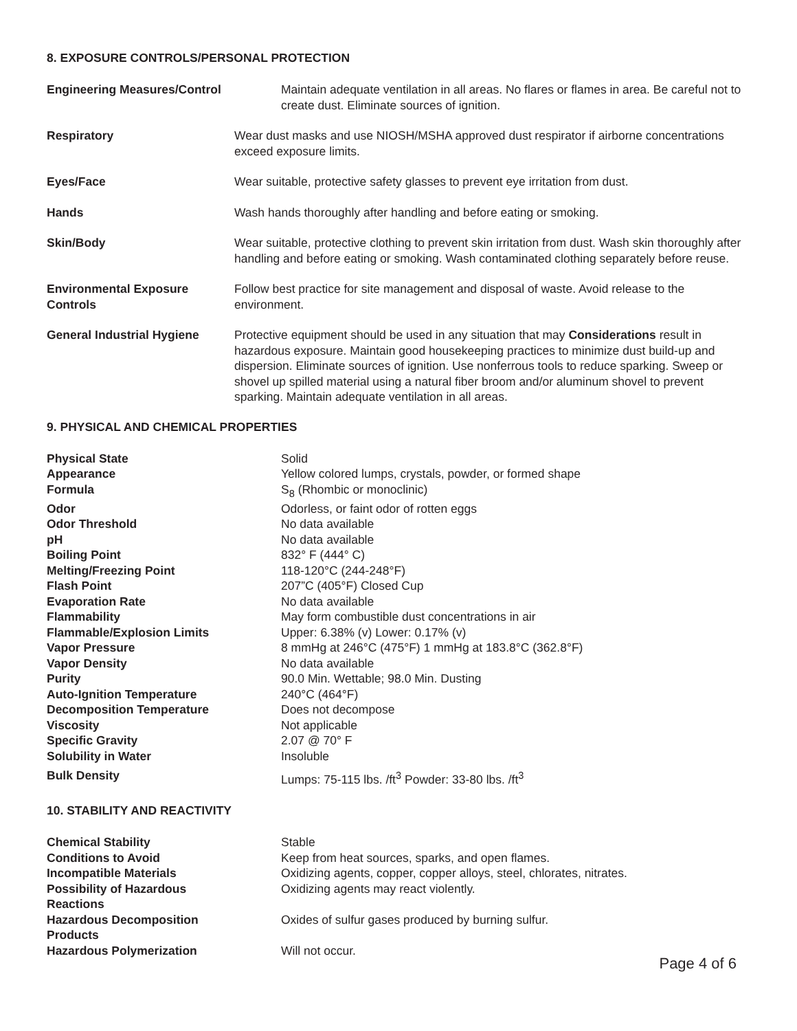8. EXPOSURE CONTROLS/PERSONAL PROTECTION
| Engineering Measures/Control | Maintain adequate ventilation in all areas. No flares or flames in area. Be careful not to create dust. Eliminate sources of ignition. |
| Respiratory | Wear dust masks and use NIOSH/MSHA approved dust respirator if airborne concentrations exceed exposure limits. |
| Eyes/Face | Wear suitable, protective safety glasses to prevent eye irritation from dust. |
| Hands | Wash hands thoroughly after handling and before eating or smoking. |
| Skin/Body | Wear suitable, protective clothing to prevent skin irritation from dust. Wash skin thoroughly after handling and before eating or smoking. Wash contaminated clothing separately before reuse. |
| Environmental Exposure Controls | Follow best practice for site management and disposal of waste. Avoid release to the environment. |
| General Industrial Hygiene | Protective equipment should be used in any situation that may Considerations result in hazardous exposure. Maintain good housekeeping practices to minimize dust build-up and dispersion. Eliminate sources of ignition. Use nonferrous tools to reduce sparking. Sweep or shovel up spilled material using a natural fiber broom and/or aluminum shovel to prevent sparking. Maintain adequate ventilation in all areas. |
9. PHYSICAL AND CHEMICAL PROPERTIES
| Physical State | Solid |
| Appearance | Yellow colored lumps, crystals, powder, or formed shape |
| Formula | S<sub>8</sub> (Rhombic or monoclinic) |
| Odor | Odorless, or faint odor of rotten eggs |
| Odor Threshold | No data available |
| pH | No data available |
| Boiling Point | 832° F (444° C) |
| Melting/Freezing Point | 118-120°C (244-248°F) |
| Flash Point | 207”C (405°F) Closed Cup |
| Evaporation Rate | No data available |
| Flammability | May form combustible dust concentrations in air |
| Flammable/Explosion Limits | Upper: 6.38% (v) Lower: 0.17% (v) |
| Vapor Pressure | 8 mmHg at 246°C (475°F) 1 mmHg at 183.8°C (362.8°F) |
| Vapor Density | No data available |
| Purity | 90.0 Min. Wettable; 98.0 Min. Dusting |
| Auto-Ignition Temperature | 240°C (464°F) |
| Decomposition Temperature | Does not decompose |
| Viscosity | Not applicable |
| Specific Gravity | 2.07 @ 70° F |
| Solubility in Water | Insoluble |
| Bulk Density | Lumps: 75-115 lbs. /ft<sup>3</sup> Powder: 33-80 lbs. /ft<sup>3</sup> |
10. STABILITY AND REACTIVITY
| Chemical Stability | Stable |
| Conditions to Avoid | Keep from heat sources, sparks, and open flames. |
| Incompatible Materials | Oxidizing agents, copper, copper alloys, steel, chlorates, nitrates. |
| Possibility of Hazardous Reactions | Oxidizing agents may react violently. |
| Hazardous Decomposition Products | Oxides of sulfur gases produced by burning sulfur. |
| Hazardous Polymerization | Will not occur. |
Page 4 of 6